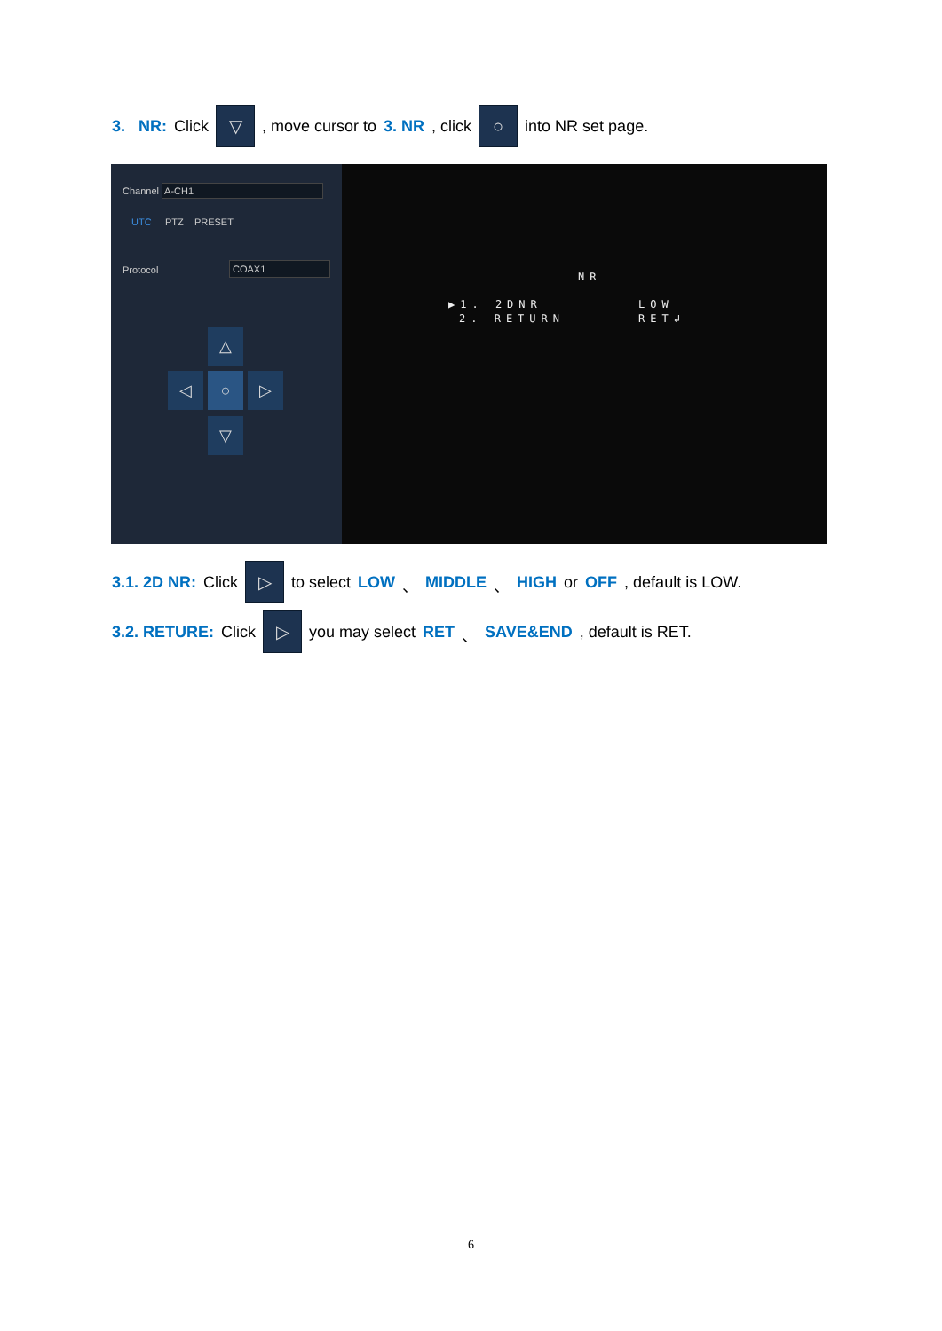3. NR: Click ▽ , move cursor to 3. NR, click ○ into NR set page.
Channel A-CH1
UTC PTZ PRESET
Protocol COAX1
△
◁ ○ ▷
▽
NR
▶1. 2DNR LOW
2. RETURN RET↲
3.1. 2D NR: Click ▷ to select LOW 、 MIDDLE 、 HIGH or OFF, default is LOW.
3.2. RETURE: Click ▷ you may select RET 、 SAVE&END, default is RET.
6